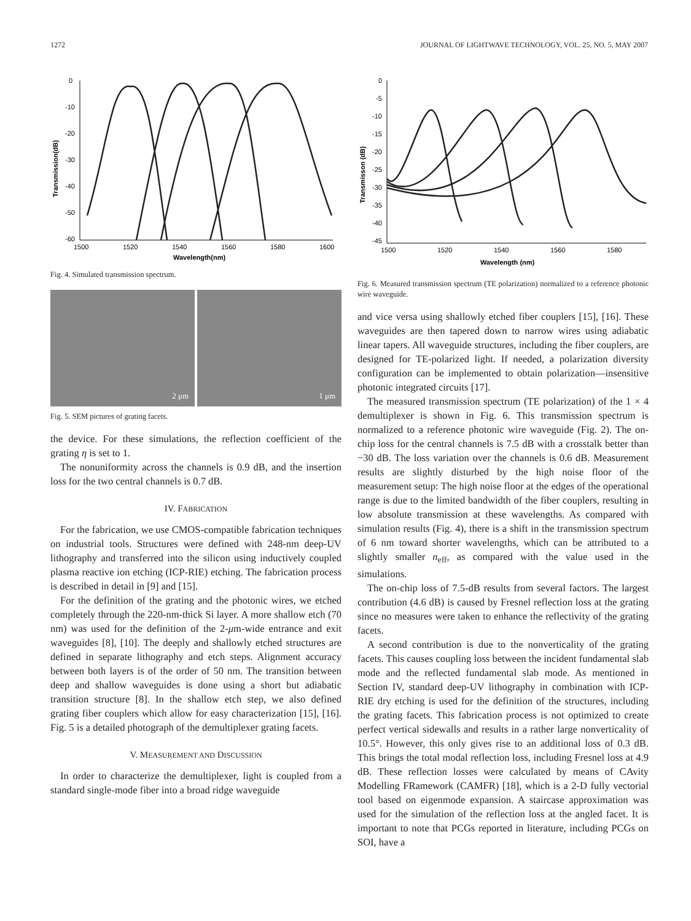1272 JOURNAL OF LIGHTWAVE TECHNOLOGY, VOL. 25, NO. 5, MAY 2007
0
-10
-20
-30
-40
-50
-60
1500
1520
1540
1560
1580
1600
Wavelength(nm)
Transmission(dB)
Fig. 4. Simulated transmission spectrum.
2 μm
1 μm
Fig. 5. SEM pictures of grating facets.
the device. For these simulations, the reflection coefficient of the grating η is set to 1.
The nonuniformity across the channels is 0.9 dB, and the insertion loss for the two central channels is 0.7 dB.
IV. FABRICATION
For the fabrication, we use CMOS-compatible fabrication techniques on industrial tools. Structures were defined with 248-nm deep-UV lithography and transferred into the silicon using inductively coupled plasma reactive ion etching (ICP-RIE) etching. The fabrication process is described in detail in [9] and [15].
For the definition of the grating and the photonic wires, we etched completely through the 220-nm-thick Si layer. A more shallow etch (70 nm) was used for the definition of the 2-μm-wide entrance and exit waveguides [8], [10]. The deeply and shallowly etched structures are defined in separate lithography and etch steps. Alignment accuracy between both layers is of the order of 50 nm. The transition between deep and shallow waveguides is done using a short but adiabatic transition structure [8]. In the shallow etch step, we also defined grating fiber couplers which allow for easy characterization [15], [16]. Fig. 5 is a detailed photograph of the demultiplexer grating facets.
V. MEASUREMENT AND DISCUSSION
In order to characterize the demultiplexer, light is coupled from a standard single-mode fiber into a broad ridge waveguide
0
-5
-10
-15
-20
-25
-30
-35
-40
-45
1500
1520
1540
1560
1580
Wavelength (nm)
Transmisson (dB)
Fig. 6. Measured transmission spectrum (TE polarization) normalized to a reference photonic wire waveguide.
and vice versa using shallowly etched fiber couplers [15], [16]. These waveguides are then tapered down to narrow wires using adiabatic linear tapers. All waveguide structures, including the fiber couplers, are designed for TE-polarized light. If needed, a polarization diversity configuration can be implemented to obtain polarization—insensitive photonic integrated circuits [17].
The measured transmission spectrum (TE polarization) of the 1 × 4 demultiplexer is shown in Fig. 6. This transmission spectrum is normalized to a reference photonic wire waveguide (Fig. 2). The on-chip loss for the central channels is 7.5 dB with a crosstalk better than −30 dB. The loss variation over the channels is 0.6 dB. Measurement results are slightly disturbed by the high noise floor of the measurement setup: The high noise floor at the edges of the operational range is due to the limited bandwidth of the fiber couplers, resulting in low absolute transmission at these wavelengths. As compared with simulation results (Fig. 4), there is a shift in the transmission spectrum of 6 nm toward shorter wavelengths, which can be attributed to a slightly smaller n<sub>eff</sub>, as compared with the value used in the simulations.
The on-chip loss of 7.5-dB results from several factors. The largest contribution (4.6 dB) is caused by Fresnel reflection loss at the grating since no measures were taken to enhance the reflectivity of the grating facets.
A second contribution is due to the nonverticality of the grating facets. This causes coupling loss between the incident fundamental slab mode and the reflected fundamental slab mode. As mentioned in Section IV, standard deep-UV lithography in combination with ICP-RIE dry etching is used for the definition of the structures, including the grating facets. This fabrication process is not optimized to create perfect vertical sidewalls and results in a rather large nonverticality of 10.5°. However, this only gives rise to an additional loss of 0.3 dB. This brings the total modal reflection loss, including Fresnel loss at 4.9 dB. These reflection losses were calculated by means of CAvity Modelling FRamework (CAMFR) [18], which is a 2-D fully vectorial tool based on eigenmode expansion. A staircase approximation was used for the simulation of the reflection loss at the angled facet. It is important to note that PCGs reported in literature, including PCGs on SOI, have a